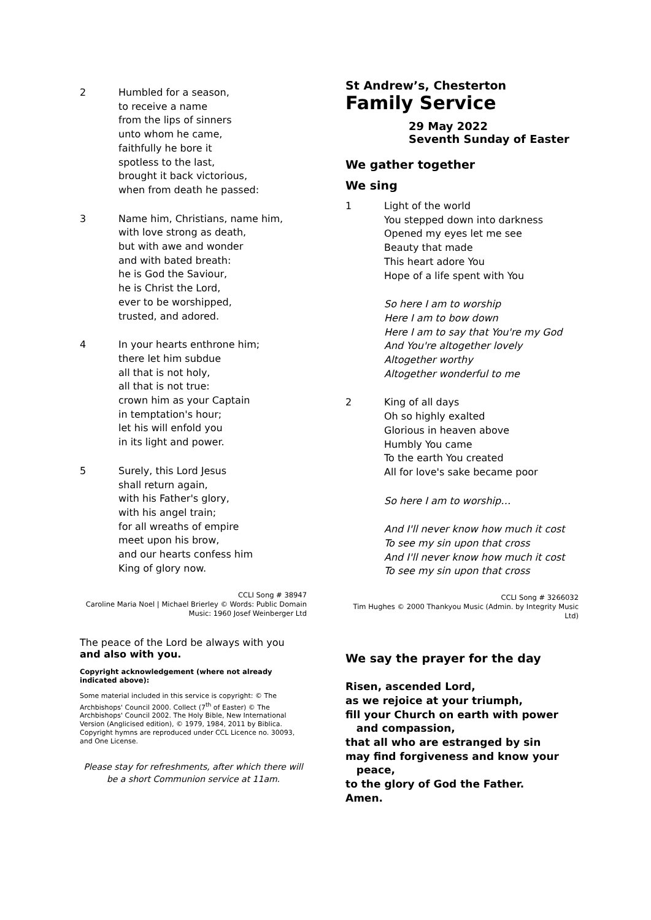2 Humbled for a season,
to receive a name
from the lips of sinners
unto whom he came,
faithfully he bore it
spotless to the last,
brought it back victorious,
when from death he passed:
3 Name him, Christians, name him,
with love strong as death,
but with awe and wonder
and with bated breath:
he is God the Saviour,
he is Christ the Lord,
ever to be worshipped,
trusted, and adored.
4 In your hearts enthrone him;
there let him subdue
all that is not holy,
all that is not true:
crown him as your Captain
in temptation's hour;
let his will enfold you
in its light and power.
5 Surely, this Lord Jesus
shall return again,
with his Father's glory,
with his angel train;
for all wreaths of empire
meet upon his brow,
and our hearts confess him
King of glory now.
CCLI Song # 38947
Caroline Maria Noel | Michael Brierley © Words: Public Domain Music: 1960 Josef Weinberger Ltd
The peace of the Lord be always with you
and also with you.
Copyright acknowledgement (where not already indicated above):
Some material included in this service is copyright: © The Archbishops' Council 2000. Collect (7<sup>th</sup> of Easter) © The Archbishops' Council 2002. The Holy Bible, New International Version (Anglicised edition), © 1979, 1984, 2011 by Biblica. Copyright hymns are reproduced under CCL Licence no. 30093, and One License.
Please stay for refreshments, after which there will be a short Communion service at 11am.
St Andrew’s, Chesterton
Family Service
29 May 2022
Seventh Sunday of Easter
We gather together
We sing
1 Light of the world
You stepped down into darkness
Opened my eyes let me see
Beauty that made
This heart adore You
Hope of a life spent with You
So here I am to worship
Here I am to bow down
Here I am to say that You're my God
And You're altogether lovely
Altogether worthy
Altogether wonderful to me
2 King of all days
Oh so highly exalted
Glorious in heaven above
Humbly You came
To the earth You created
All for love's sake became poor
So here I am to worship…
And I'll never know how much it cost
To see my sin upon that cross
And I'll never know how much it cost
To see my sin upon that cross
CCLI Song # 3266032
Tim Hughes © 2000 Thankyou Music (Admin. by Integrity Music Ltd)
We say the prayer for the day
Risen, ascended Lord,
as we rejoice at your triumph,
fill your Church on earth with power
and compassion,
that all who are estranged by sin
may find forgiveness and know your
peace,
to the glory of God the Father.
Amen.